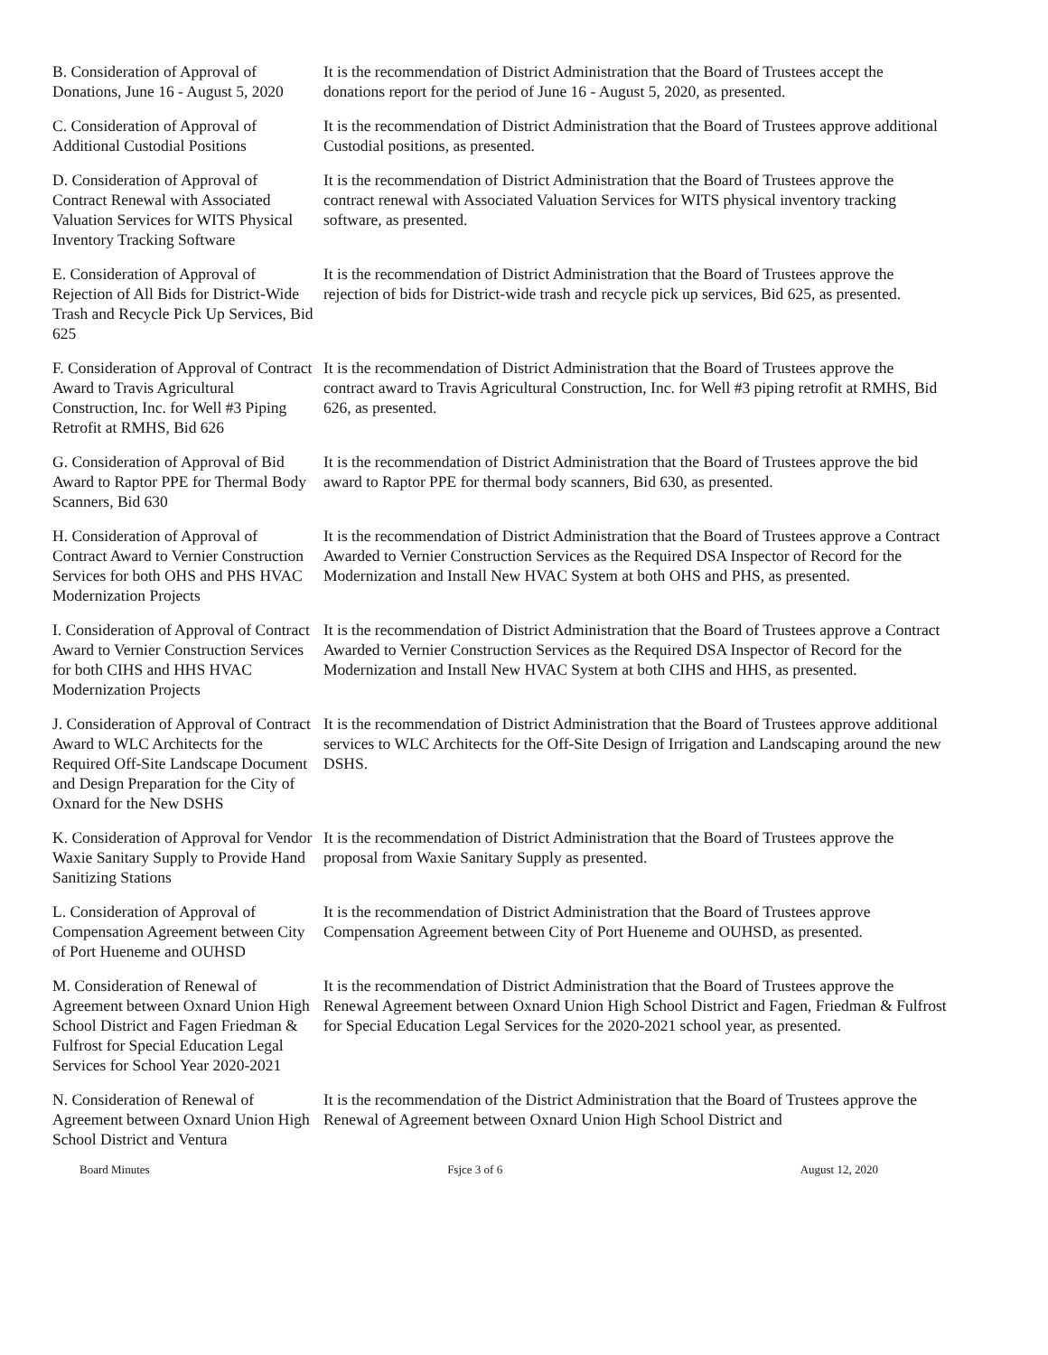B. Consideration of Approval of Donations, June 16 - August 5, 2020
It is the recommendation of District Administration that the Board of Trustees accept the donations report for the period of June 16 - August 5, 2020, as presented.
C. Consideration of Approval of Additional Custodial Positions
It is the recommendation of District Administration that the Board of Trustees approve additional Custodial positions, as presented.
D. Consideration of Approval of Contract Renewal with Associated Valuation Services for WITS Physical Inventory Tracking Software
It is the recommendation of District Administration that the Board of Trustees approve the contract renewal with Associated Valuation Services for WITS physical inventory tracking software, as presented.
E. Consideration of Approval of Rejection of All Bids for District-Wide Trash and Recycle Pick Up Services, Bid 625
It is the recommendation of District Administration that the Board of Trustees approve the rejection of bids for District-wide trash and recycle pick up services, Bid 625, as presented.
F. Consideration of Approval of Contract Award to Travis Agricultural Construction, Inc. for Well #3 Piping Retrofit at RMHS, Bid 626
It is the recommendation of District Administration that the Board of Trustees approve the contract award to Travis Agricultural Construction, Inc. for Well #3 piping retrofit at RMHS, Bid 626, as presented.
G. Consideration of Approval of Bid Award to Raptor PPE for Thermal Body Scanners, Bid 630
It is the recommendation of District Administration that the Board of Trustees approve the bid award to Raptor PPE for thermal body scanners, Bid 630, as presented.
H. Consideration of Approval of Contract Award to Vernier Construction Services for both OHS and PHS HVAC Modernization Projects
It is the recommendation of District Administration that the Board of Trustees approve a Contract Awarded to Vernier Construction Services as the Required DSA Inspector of Record for the Modernization and Install New HVAC System at both OHS and PHS, as presented.
I. Consideration of Approval of Contract Award to Vernier Construction Services for both CIHS and HHS HVAC Modernization Projects
It is the recommendation of District Administration that the Board of Trustees approve a Contract Awarded to Vernier Construction Services as the Required DSA Inspector of Record for the Modernization and Install New HVAC System at both CIHS and HHS, as presented.
J. Consideration of Approval of Contract Award to WLC Architects for the Required Off-Site Landscape Document and Design Preparation for the City of Oxnard for the New DSHS
It is the recommendation of District Administration that the Board of Trustees approve additional services to WLC Architects for the Off-Site Design of Irrigation and Landscaping around the new DSHS.
K. Consideration of Approval for Vendor Waxie Sanitary Supply to Provide Hand Sanitizing Stations
It is the recommendation of District Administration that the Board of Trustees approve the proposal from Waxie Sanitary Supply as presented.
L. Consideration of Approval of Compensation Agreement between City of Port Hueneme and OUHSD
It is the recommendation of District Administration that the Board of Trustees approve Compensation Agreement between City of Port Hueneme and OUHSD, as presented.
M. Consideration of Renewal of Agreement between Oxnard Union High School District and Fagen Friedman & Fulfrost for Special Education Legal Services for School Year 2020-2021
It is the recommendation of District Administration that the Board of Trustees approve the Renewal Agreement between Oxnard Union High School District and Fagen, Friedman & Fulfrost for Special Education Legal Services for the 2020-2021 school year, as presented.
N. Consideration of Renewal of Agreement between Oxnard Union High School District and Ventura
It is the recommendation of the District Administration that the Board of Trustees approve the Renewal of Agreement between Oxnard Union High School District and
Board Minutes Fsjce 3 of 6 August 12, 2020